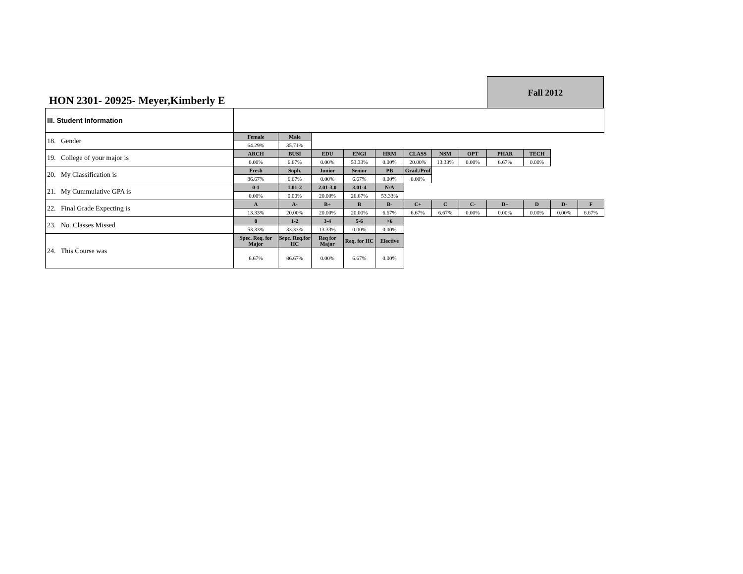HON 2301- 20925- Meyer,Kimberly E
Fall 2012
| III. Student Information | | | | | | | | | | | | |
| 18. Gender | Female | Male | | | | | | | | | | |
| | 64.29% | 35.71% | | | | | | | | | | |
| 19. College of your major is | ARCH | BUSI | EDU | ENGI | HRM | CLASS | NSM | OPT | PHAR | TECH | | |
| | 0.00% | 6.67% | 0.00% | 53.33% | 0.00% | 20.00% | 13.33% | 0.00% | 6.67% | 0.00% | | |
| 20. My Classification is | Fresh | Soph. | Junior | Senior | PB | Grad./Prof | | | | | | |
| | 86.67% | 6.67% | 0.00% | 6.67% | 0.00% | 0.00% | | | | | | |
| 21. My Cummulative GPA is | 0-1 | 1.01-2 | 2.01-3.0 | 3.01-4 | N/A | | | | | | | |
| | 0.00% | 0.00% | 20.00% | 26.67% | 53.33% | | | | | | | |
| 22. Final Grade Expecting is | A | A- | B+ | B | B- | C+ | C | C- | D+ | D | D- | F |
| | 13.33% | 20.00% | 20.00% | 20.00% | 6.67% | 6.67% | 6.67% | 0.00% | 0.00% | 0.00% | 0.00% | 6.67% |
| 23. No. Classes Missed | 0 | 1-2 | 3-4 | 5-6 | >6 | | | | | | | |
| | 53.33% | 33.33% | 13.33% | 0.00% | 0.00% | | | | | | | |
| 24. This Course was | Spec. Req. for Major | Sepc. Req.for HC | Req for Major | Req. for HC | Elective | | | | | | | |
| | 6.67% | 86.67% | 0.00% | 6.67% | 0.00% | | | | | | | |